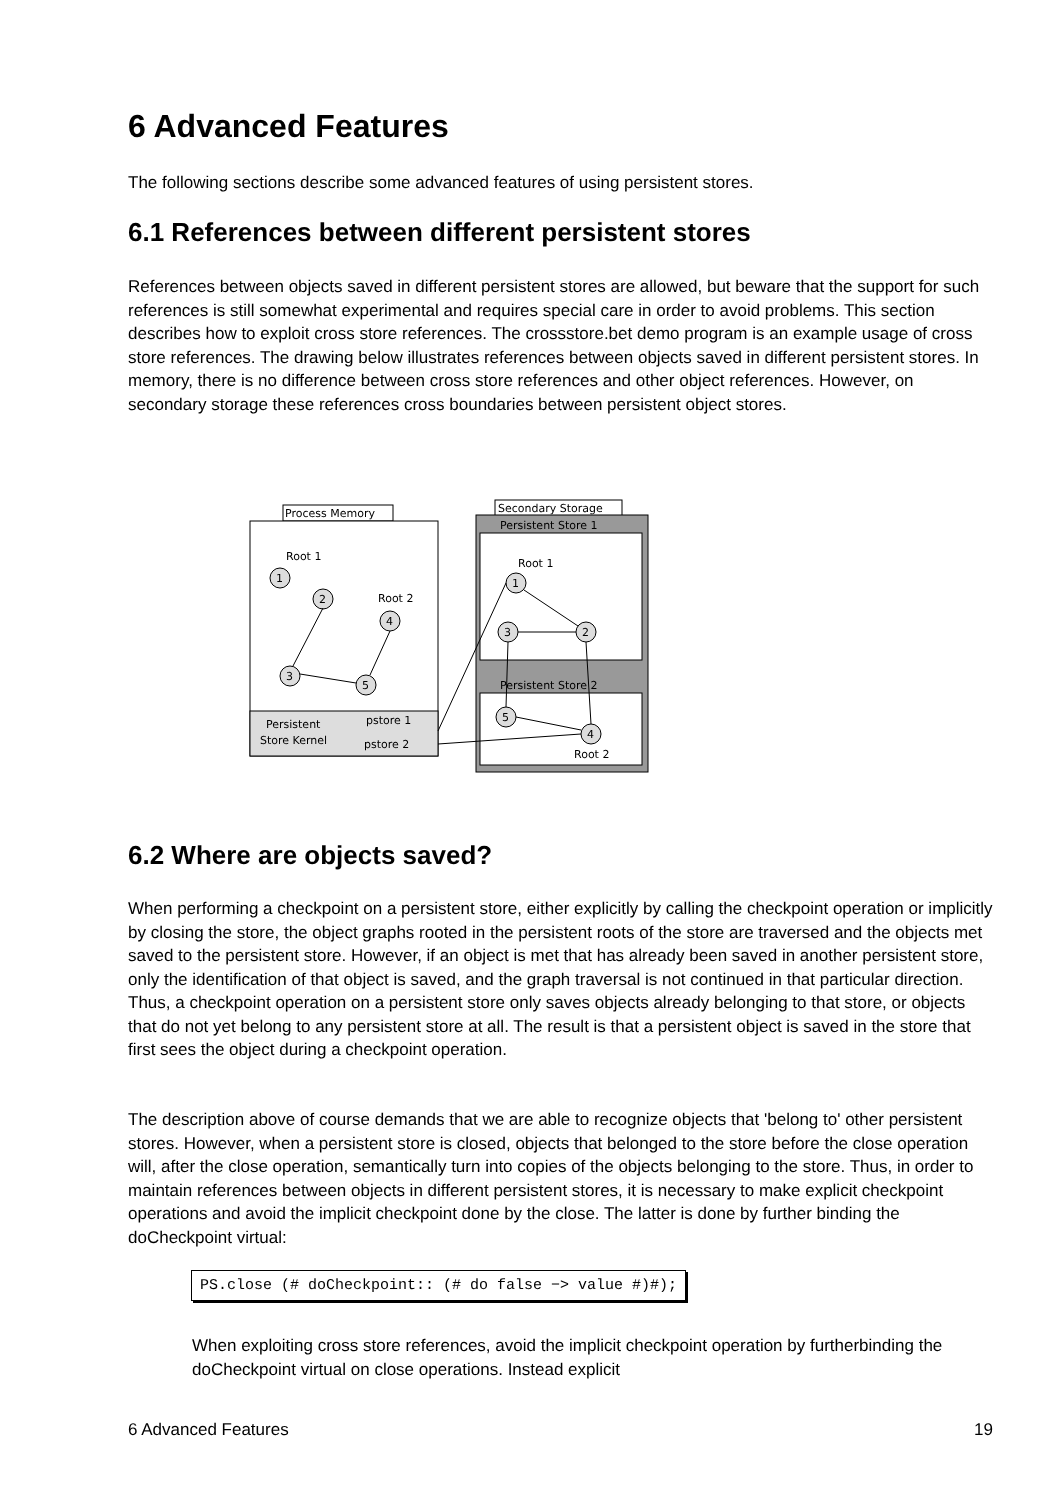6 Advanced Features
The following sections describe some advanced features of using persistent stores.
6.1 References between different persistent stores
References between objects saved in different persistent stores are allowed, but beware that the support for such references is still somewhat experimental and requires special care in order to avoid problems. This section describes how to exploit cross store references. The crossstore.bet demo program is an example usage of cross store references. The drawing below illustrates references between objects saved in different persistent stores. In memory, there is no difference between cross store references and other object references. However, on secondary storage these references cross boundaries between persistent object stores.
Process Memory
Persistent
Store Kernel
pstore 1
pstore 2
Root 1
Root 2
1
2
4
3
5
Secondary Storage
Persistent Store 1
Persistent Store 2
Root 1
Root 2
1
2
3
5
4
6.2 Where are objects saved?
When performing a checkpoint on a persistent store, either explicitly by calling the checkpoint operation or implicitly by closing the store, the object graphs rooted in the persistent roots of the store are traversed and the objects met saved to the persistent store. However, if an object is met that has already been saved in another persistent store, only the identification of that object is saved, and the graph traversal is not continued in that particular direction. Thus, a checkpoint operation on a persistent store only saves objects already belonging to that store, or objects that do not yet belong to any persistent store at all. The result is that a persistent object is saved in the store that first sees the object during a checkpoint operation.
The description above of course demands that we are able to recognize objects that 'belong to' other persistent stores. However, when a persistent store is closed, objects that belonged to the store before the close operation will, after the close operation, semantically turn into copies of the objects belonging to the store. Thus, in order to maintain references between objects in different persistent stores, it is necessary to make explicit checkpoint operations and avoid the implicit checkpoint done by the close. The latter is done by further binding the doCheckpoint virtual:
PS.close (# doCheckpoint:: (# do false −> value #)#);
When exploiting cross store references, avoid the implicit checkpoint operation by furtherbinding the doCheckpoint virtual on close operations. Instead explicit
6 Advanced Features 19